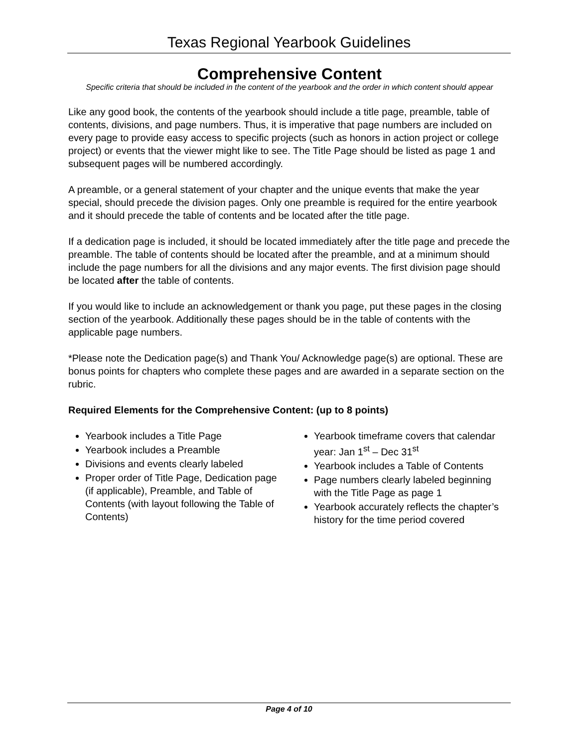Texas Regional Yearbook Guidelines
Comprehensive Content
Specific criteria that should be included in the content of the yearbook and the order in which content should appear
Like any good book, the contents of the yearbook should include a title page, preamble, table of contents, divisions, and page numbers. Thus, it is imperative that page numbers are included on every page to provide easy access to specific projects (such as honors in action project or college project) or events that the viewer might like to see. The Title Page should be listed as page 1 and subsequent pages will be numbered accordingly.
A preamble, or a general statement of your chapter and the unique events that make the year special, should precede the division pages. Only one preamble is required for the entire yearbook and it should precede the table of contents and be located after the title page.
If a dedication page is included, it should be located immediately after the title page and precede the preamble. The table of contents should be located after the preamble, and at a minimum should include the page numbers for all the divisions and any major events. The first division page should be located after the table of contents.
If you would like to include an acknowledgement or thank you page, put these pages in the closing section of the yearbook. Additionally these pages should be in the table of contents with the applicable page numbers.
*Please note the Dedication page(s) and Thank You/ Acknowledge page(s) are optional. These are bonus points for chapters who complete these pages and are awarded in a separate section on the rubric.
Required Elements for the Comprehensive Content: (up to 8 points)
Yearbook includes a Title Page
Yearbook includes a Preamble
Divisions and events clearly labeled
Proper order of Title Page, Dedication page (if applicable), Preamble, and Table of Contents (with layout following the Table of Contents)
Yearbook timeframe covers that calendar year: Jan 1<sup>st</sup> – Dec 31<sup>st</sup>
Yearbook includes a Table of Contents
Page numbers clearly labeled beginning with the Title Page as page 1
Yearbook accurately reflects the chapter’s history for the time period covered
Page 4 of 10